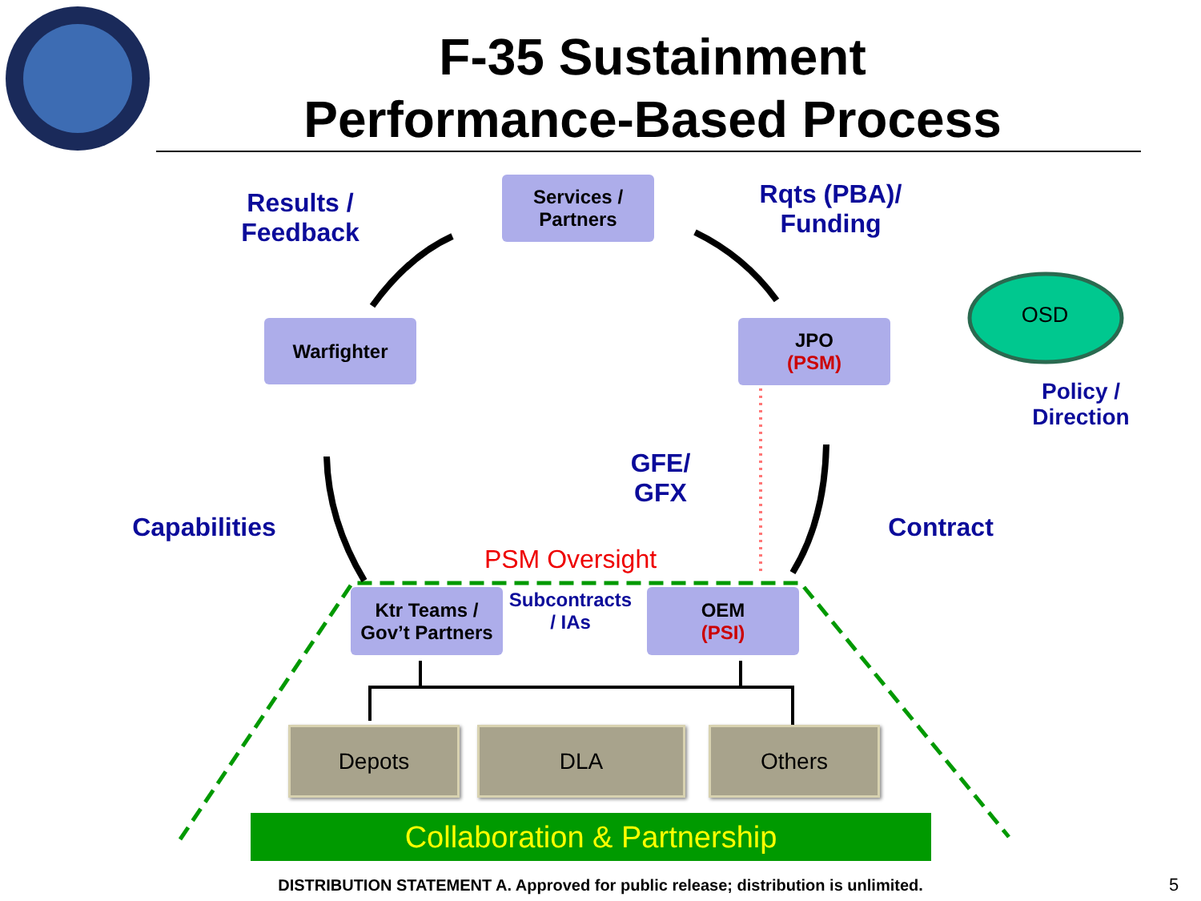F-35 Sustainment
Performance-Based Process
Services /
Partners
Warfighter
JPO
(PSM)
Ktr Teams /
Gov’t Partners
OEM
(PSI)
OSD
Results /
Feedback
Rqts (PBA)/
Funding
Policy /
Direction
GFE/
GFX
Capabilities
Contract
PSM Oversight
Subcontracts
/ IAs
Depots DLA Others
Collaboration & Partnership
DISTRIBUTION STATEMENT A. Approved for public release; distribution is unlimited. 5